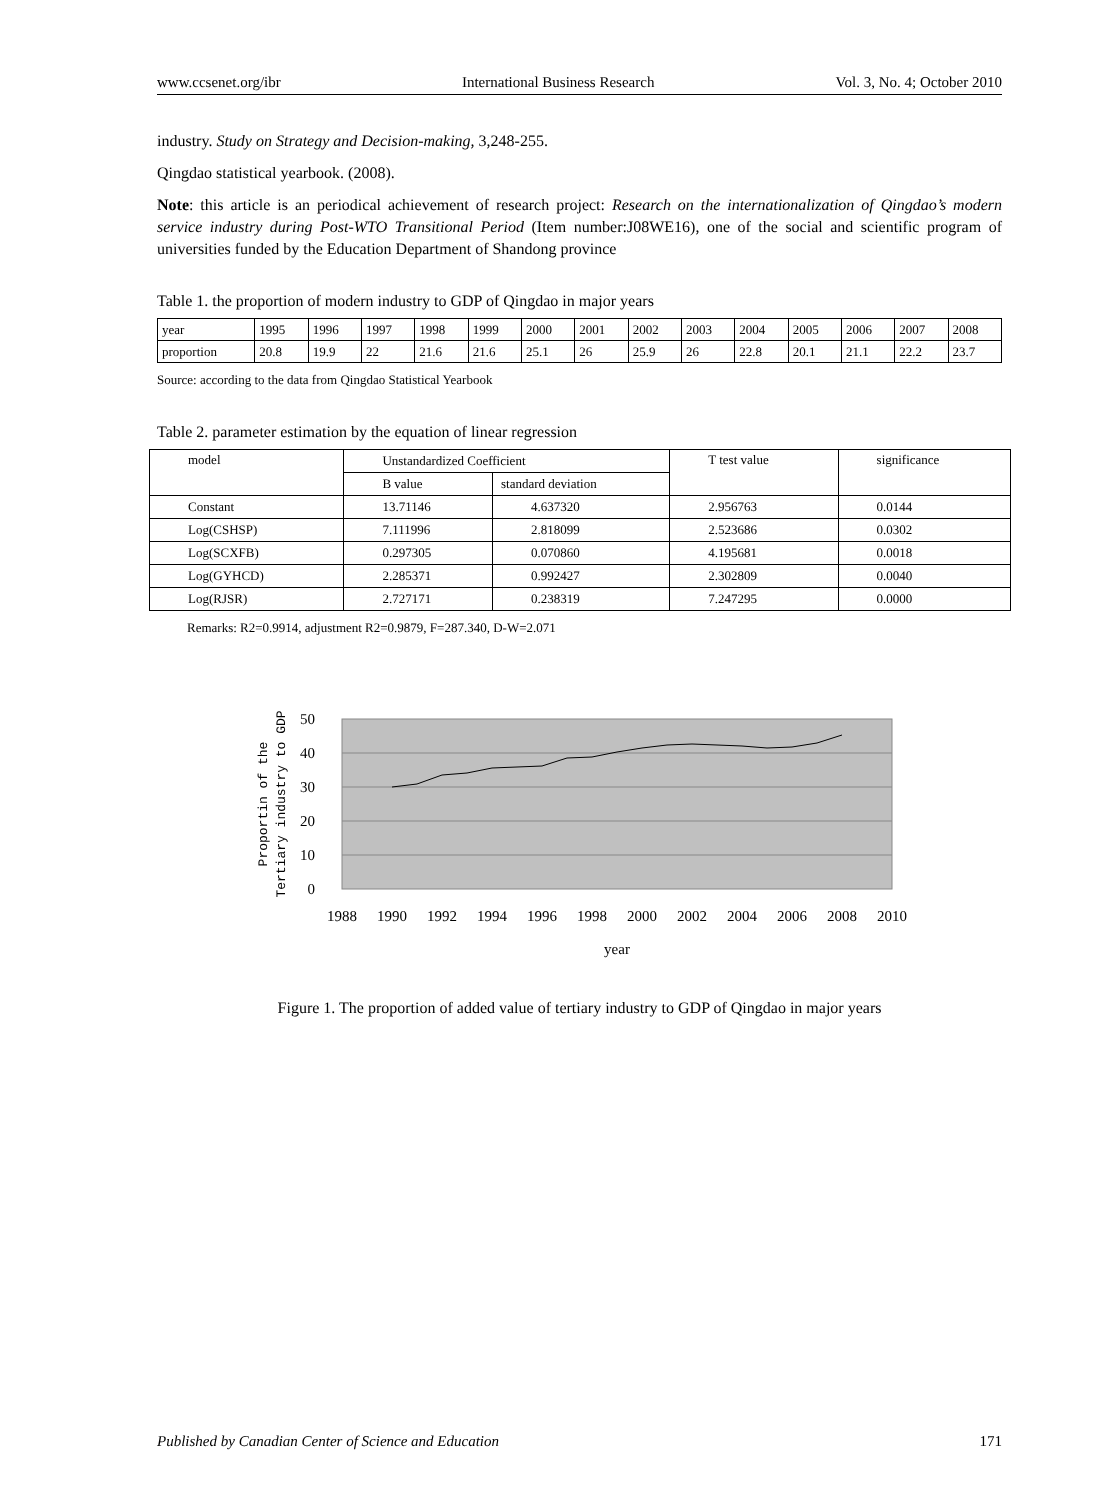www.ccsenet.org/ibr International Business Research Vol. 3, No. 4; October 2010
industry. Study on Strategy and Decision-making, 3,248-255.
Qingdao statistical yearbook. (2008).
Note: this article is an periodical achievement of research project: Research on the internationalization of Qingdao’s modern service industry during Post-WTO Transitional Period (Item number:J08WE16), one of the social and scientific program of universities funded by the Education Department of Shandong province
Table 1. the proportion of modern industry to GDP of Qingdao in major years
| year | 1995 | 1996 | 1997 | 1998 | 1999 | 2000 | 2001 | 2002 | 2003 | 2004 | 2005 | 2006 | 2007 | 2008 |
| proportion | 20.8 | 19.9 | 22 | 21.6 | 21.6 | 25.1 | 26 | 25.9 | 26 | 22.8 | 20.1 | 21.1 | 22.2 | 23.7 |
Source: according to the data from Qingdao Statistical Yearbook
Table 2. parameter estimation by the equation of linear regression
| model | Unstandardized Coefficient | | T test value | significance |
| --- | --- | --- | --- | --- |
| | B value | standard deviation | | |
| Constant | 13.71146 | 4.637320 | 2.956763 | 0.0144 |
| Log(CSHSP) | 7.111996 | 2.818099 | 2.523686 | 0.0302 |
| Log(SCXFB) | 0.297305 | 0.070860 | 4.195681 | 0.0018 |
| Log(GYHCD) | 2.285371 | 0.992427 | 2.302809 | 0.0040 |
| Log(RJSR) | 2.727171 | 0.238319 | 7.247295 | 0.0000 |
Remarks: R2=0.9914, adjustment R2=0.9879, F=287.340, D-W=2.071
50
40
30
20
10
0
Proportin of the
Tertiary industry to GDP
1988
1990
1992
1994
1996
1998
2000
2002
2004
2006
2008
2010
year
Figure 1. The proportion of added value of tertiary industry to GDP of Qingdao in major years
Published by Canadian Center of Science and Education 171